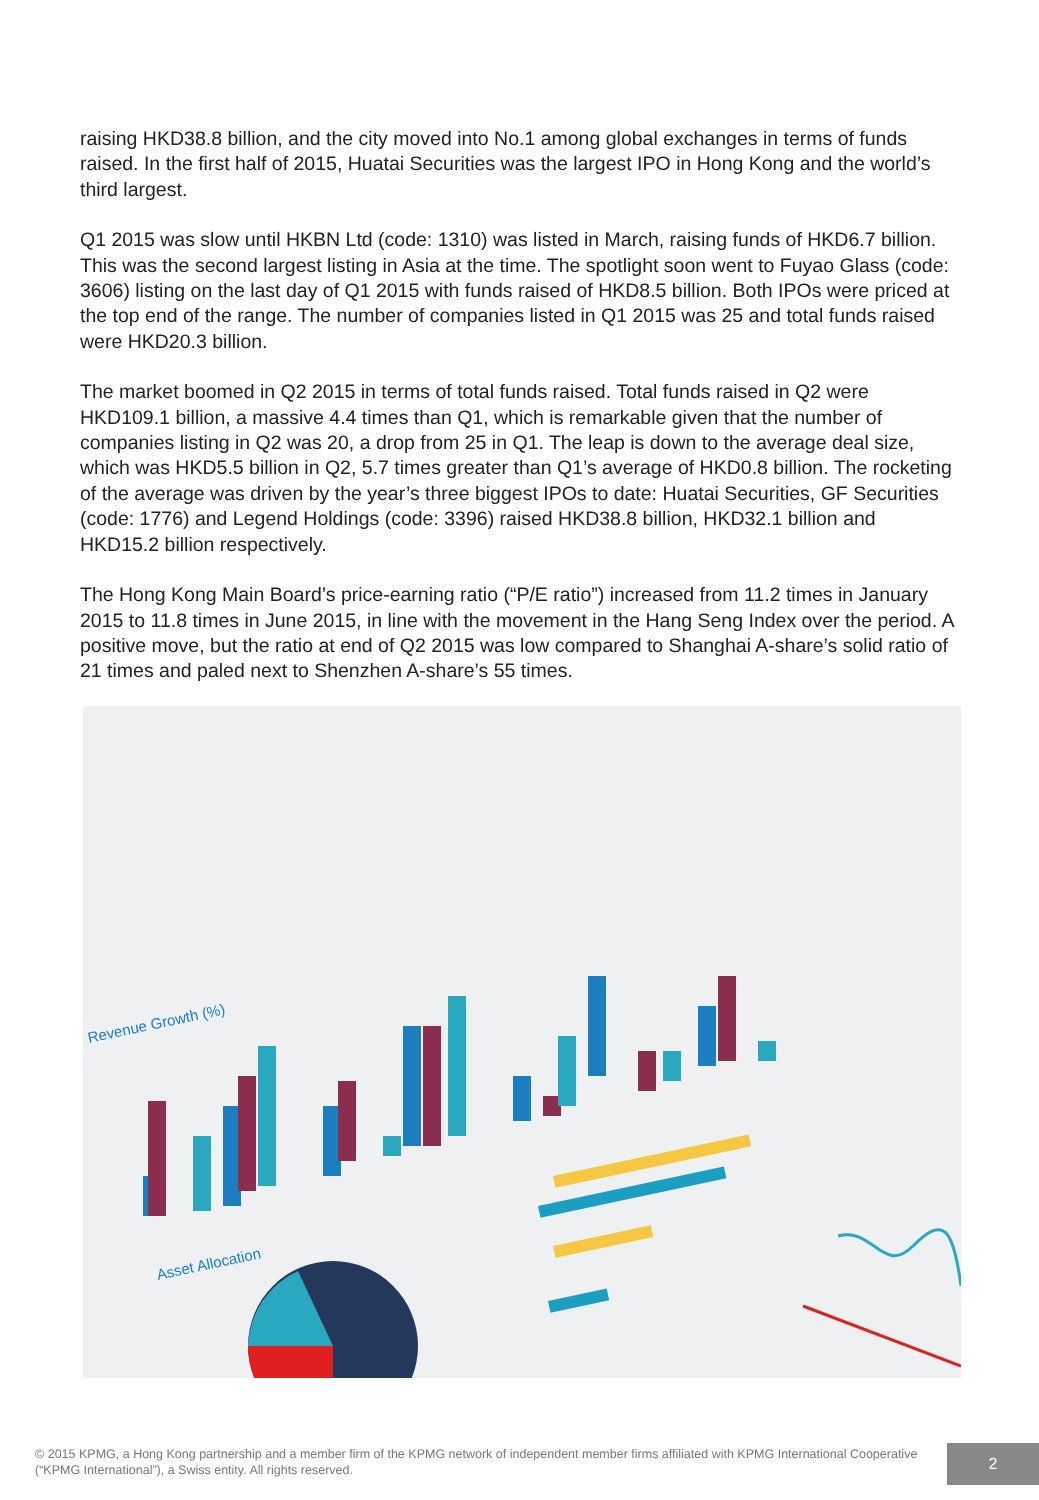raising HKD38.8 billion, and the city moved into No.1 among global exchanges in terms of funds raised. In the first half of 2015, Huatai Securities was the largest IPO in Hong Kong and the world’s third largest.
Q1 2015 was slow until HKBN Ltd (code: 1310) was listed in March, raising funds of HKD6.7 billion. This was the second largest listing in Asia at the time. The spotlight soon went to Fuyao Glass (code: 3606) listing on the last day of Q1 2015 with funds raised of HKD8.5 billion. Both IPOs were priced at the top end of the range. The number of companies listed in Q1 2015 was 25 and total funds raised were HKD20.3 billion.
The market boomed in Q2 2015 in terms of total funds raised. Total funds raised in Q2 were HKD109.1 billion, a massive 4.4 times than Q1, which is remarkable given that the number of companies listing in Q2 was 20, a drop from 25 in Q1. The leap is down to the average deal size, which was HKD5.5 billion in Q2, 5.7 times greater than Q1’s average of HKD0.8 billion. The rocketing of the average was driven by the year’s three biggest IPOs to date: Huatai Securities, GF Securities (code: 1776) and Legend Holdings (code: 3396) raised HKD38.8 billion, HKD32.1 billion and HKD15.2 billion respectively.
The Hong Kong Main Board’s price-earning ratio (“P/E ratio”) increased from 11.2 times in January 2015 to 11.8 times in June 2015, in line with the movement in the Hang Seng Index over the period. A positive move, but the ratio at end of Q2 2015 was low compared to Shanghai A-share’s solid ratio of 21 times and paled next to Shenzhen A-share’s 55 times.
Revenue Growth (%)
Asset Allocation
© 2015 KPMG, a Hong Kong partnership and a member firm of the KPMG network of independent member firms affiliated with KPMG International Cooperative (“KPMG International”), a Swiss entity. All rights reserved.
2